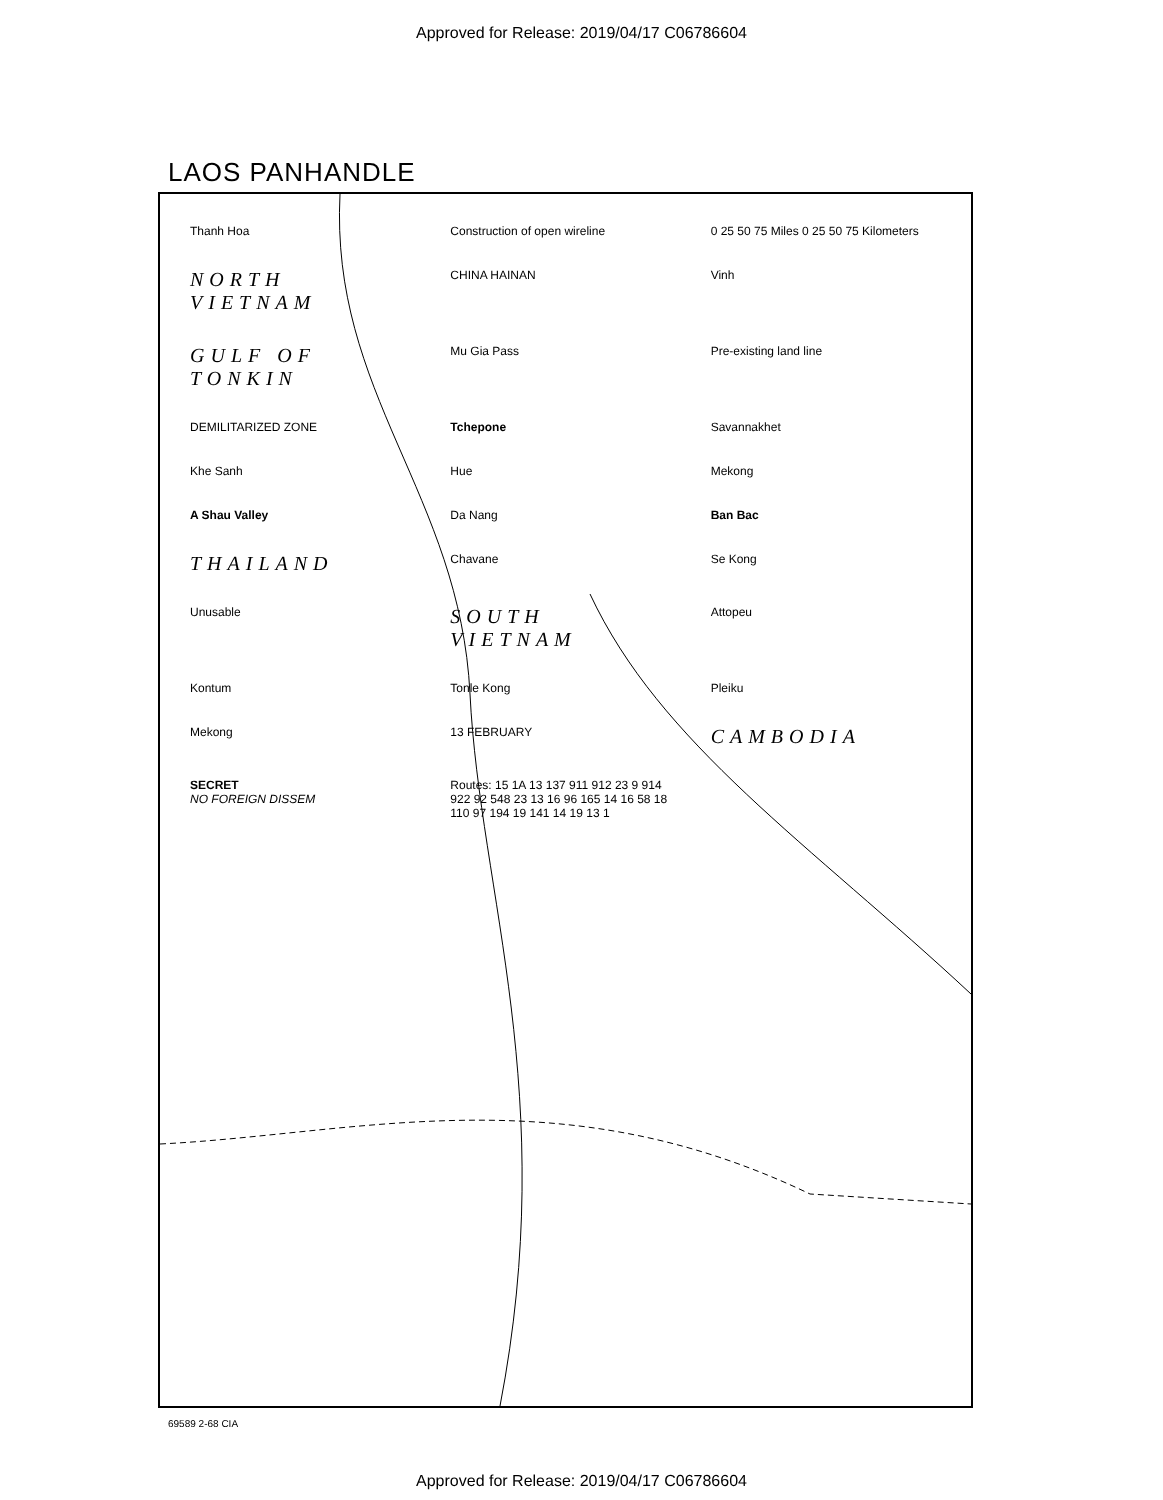Approved for Release: 2019/04/17 C06786604
LAOS PANHANDLE
Thanh Hoa
Construction of open wireline
0 25 50 75 Miles 0 25 50 75 Kilometers
NORTH VIETNAM
CHINA HAINAN
Vinh
GULF OF TONKIN
Mu Gia Pass
Pre-existing land line
DEMILITARIZED ZONE
Tchepone
Savannakhet
Khe Sanh
Hue
Mekong
A Shau Valley
Da Nang
Ban Bac
THAILAND
Chavane
Se Kong
Unusable
SOUTH VIETNAM
Attopeu
Kontum
Tonle Kong
Pleiku
Mekong
13 FEBRUARY
CAMBODIA
SECRET
NO FOREIGN DISSEM
Routes: 15 1A 13 137 911 912 23 9 914 922 92 548 23 13 16 96 165 14 16 58 18 110 97 194 19 141 14 19 13 1
69589 2-68 CIA
Approved for Release: 2019/04/17 C06786604